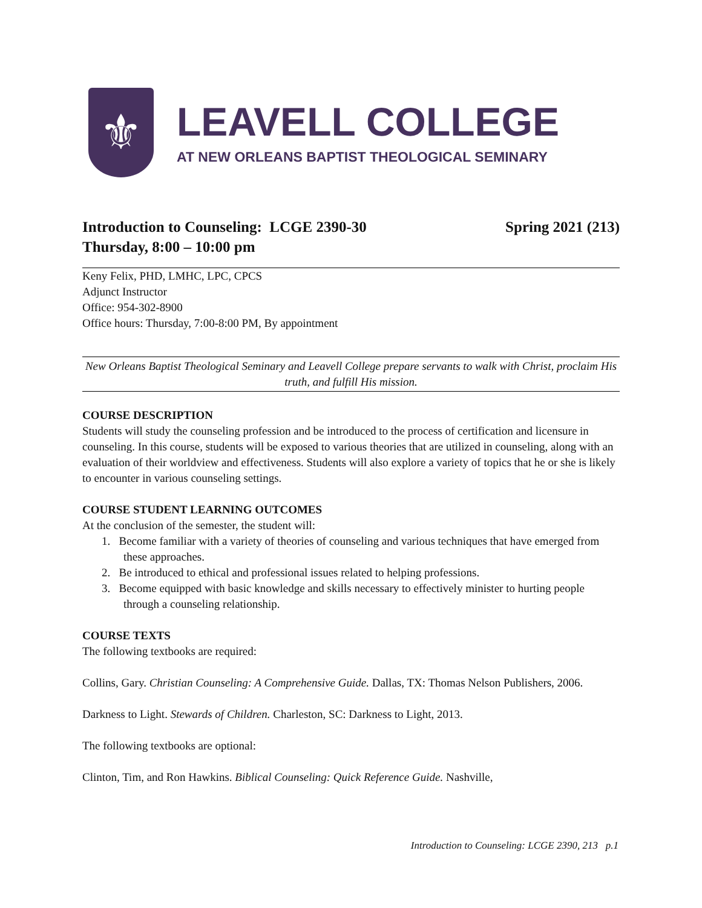⚜
LEAVELL COLLEGE
AT NEW ORLEANS BAPTIST THEOLOGICAL SEMINARY
Introduction to Counseling: LCGE 2390-30 Spring 2021 (213)
Thursday, 8:00 – 10:00 pm
Keny Felix, PHD, LMHC, LPC, CPCS
Adjunct Instructor
Office: 954-302-8900
Office hours: Thursday, 7:00-8:00 PM, By appointment
New Orleans Baptist Theological Seminary and Leavell College prepare servants to walk with Christ, proclaim His truth, and fulfill His mission.
COURSE DESCRIPTION
Students will study the counseling profession and be introduced to the process of certification and licensure in counseling. In this course, students will be exposed to various theories that are utilized in counseling, along with an evaluation of their worldview and effectiveness. Students will also explore a variety of topics that he or she is likely to encounter in various counseling settings.
COURSE STUDENT LEARNING OUTCOMES
At the conclusion of the semester, the student will:
1. Become familiar with a variety of theories of counseling and various techniques that have emerged from these approaches.
2. Be introduced to ethical and professional issues related to helping professions.
3. Become equipped with basic knowledge and skills necessary to effectively minister to hurting people through a counseling relationship.
COURSE TEXTS
The following textbooks are required:
Collins, Gary. Christian Counseling: A Comprehensive Guide. Dallas, TX: Thomas Nelson Publishers, 2006.
Darkness to Light. Stewards of Children. Charleston, SC: Darkness to Light, 2013.
The following textbooks are optional:
Clinton, Tim, and Ron Hawkins. Biblical Counseling: Quick Reference Guide. Nashville,
Introduction to Counseling: LCGE 2390, 213 p.1